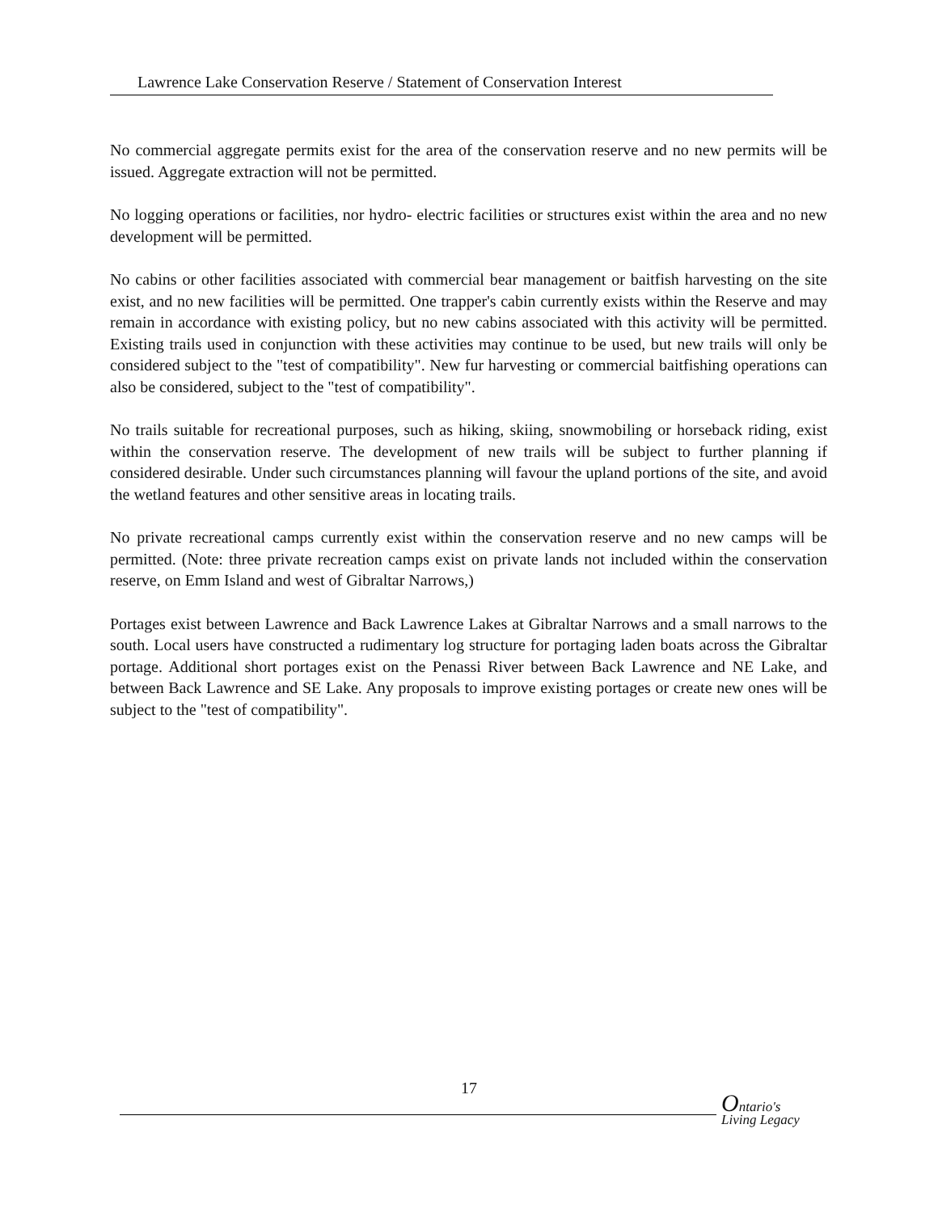Lawrence Lake Conservation Reserve / Statement of Conservation Interest
No commercial aggregate permits exist for the area of the conservation reserve and no new permits will be issued. Aggregate extraction will not be permitted.
No logging operations or facilities, nor hydro- electric facilities or structures exist within the area and no new development will be permitted.
No cabins or other facilities associated with commercial bear management or baitfish harvesting on the site exist, and no new facilities will be permitted. One trapper's cabin currently exists within the Reserve and may remain in accordance with existing policy, but no new cabins associated with this activity will be permitted. Existing trails used in conjunction with these activities may continue to be used, but new trails will only be considered subject to the "test of compatibility". New fur harvesting or commercial baitfishing operations can also be considered, subject to the "test of compatibility".
No trails suitable for recreational purposes, such as hiking, skiing, snowmobiling or horseback riding, exist within the conservation reserve. The development of new trails will be subject to further planning if considered desirable. Under such circumstances planning will favour the upland portions of the site, and avoid the wetland features and other sensitive areas in locating trails.
No private recreational camps currently exist within the conservation reserve and no new camps will be permitted. (Note: three private recreation camps exist on private lands not included within the conservation reserve, on Emm Island and west of Gibraltar Narrows,)
Portages exist between Lawrence and Back Lawrence Lakes at Gibraltar Narrows and a small narrows to the south. Local users have constructed a rudimentary log structure for portaging laden boats across the Gibraltar portage. Additional short portages exist on the Penassi River between Back Lawrence and NE Lake, and between Back Lawrence and SE Lake. Any proposals to improve existing portages or create new ones will be subject to the "test of compatibility".
17
Ontario's
Living Legacy